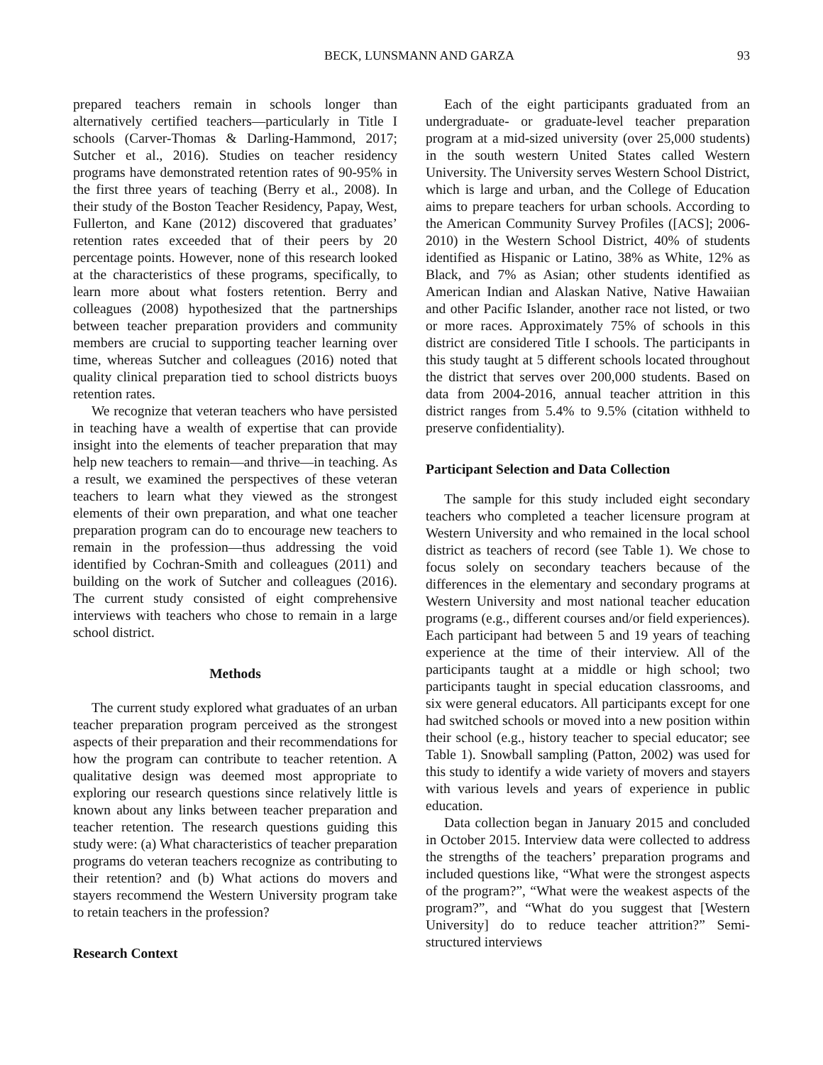BECK, LUNSMANN AND GARZA 93
prepared teachers remain in schools longer than alternatively certified teachers—particularly in Title I schools (Carver-Thomas & Darling-Hammond, 2017; Sutcher et al., 2016). Studies on teacher residency programs have demonstrated retention rates of 90-95% in the first three years of teaching (Berry et al., 2008). In their study of the Boston Teacher Residency, Papay, West, Fullerton, and Kane (2012) discovered that graduates’ retention rates exceeded that of their peers by 20 percentage points. However, none of this research looked at the characteristics of these programs, specifically, to learn more about what fosters retention. Berry and colleagues (2008) hypothesized that the partnerships between teacher preparation providers and community members are crucial to supporting teacher learning over time, whereas Sutcher and colleagues (2016) noted that quality clinical preparation tied to school districts buoys retention rates.
We recognize that veteran teachers who have persisted in teaching have a wealth of expertise that can provide insight into the elements of teacher preparation that may help new teachers to remain—and thrive—in teaching. As a result, we examined the perspectives of these veteran teachers to learn what they viewed as the strongest elements of their own preparation, and what one teacher preparation program can do to encourage new teachers to remain in the profession—thus addressing the void identified by Cochran-Smith and colleagues (2011) and building on the work of Sutcher and colleagues (2016). The current study consisted of eight comprehensive interviews with teachers who chose to remain in a large school district.
Methods
The current study explored what graduates of an urban teacher preparation program perceived as the strongest aspects of their preparation and their recommendations for how the program can contribute to teacher retention. A qualitative design was deemed most appropriate to exploring our research questions since relatively little is known about any links between teacher preparation and teacher retention. The research questions guiding this study were: (a) What characteristics of teacher preparation programs do veteran teachers recognize as contributing to their retention? and (b) What actions do movers and stayers recommend the Western University program take to retain teachers in the profession?
Research Context
Each of the eight participants graduated from an undergraduate- or graduate-level teacher preparation program at a mid-sized university (over 25,000 students) in the south western United States called Western University. The University serves Western School District, which is large and urban, and the College of Education aims to prepare teachers for urban schools. According to the American Community Survey Profiles ([ACS]; 2006-2010) in the Western School District, 40% of students identified as Hispanic or Latino, 38% as White, 12% as Black, and 7% as Asian; other students identified as American Indian and Alaskan Native, Native Hawaiian and other Pacific Islander, another race not listed, or two or more races. Approximately 75% of schools in this district are considered Title I schools. The participants in this study taught at 5 different schools located throughout the district that serves over 200,000 students. Based on data from 2004-2016, annual teacher attrition in this district ranges from 5.4% to 9.5% (citation withheld to preserve confidentiality).
Participant Selection and Data Collection
The sample for this study included eight secondary teachers who completed a teacher licensure program at Western University and who remained in the local school district as teachers of record (see Table 1). We chose to focus solely on secondary teachers because of the differences in the elementary and secondary programs at Western University and most national teacher education programs (e.g., different courses and/or field experiences). Each participant had between 5 and 19 years of teaching experience at the time of their interview. All of the participants taught at a middle or high school; two participants taught in special education classrooms, and six were general educators. All participants except for one had switched schools or moved into a new position within their school (e.g., history teacher to special educator; see Table 1). Snowball sampling (Patton, 2002) was used for this study to identify a wide variety of movers and stayers with various levels and years of experience in public education.
Data collection began in January 2015 and concluded in October 2015. Interview data were collected to address the strengths of the teachers’ preparation programs and included questions like, “What were the strongest aspects of the program?”, “What were the weakest aspects of the program?”, and “What do you suggest that [Western University] do to reduce teacher attrition?” Semi-structured interviews